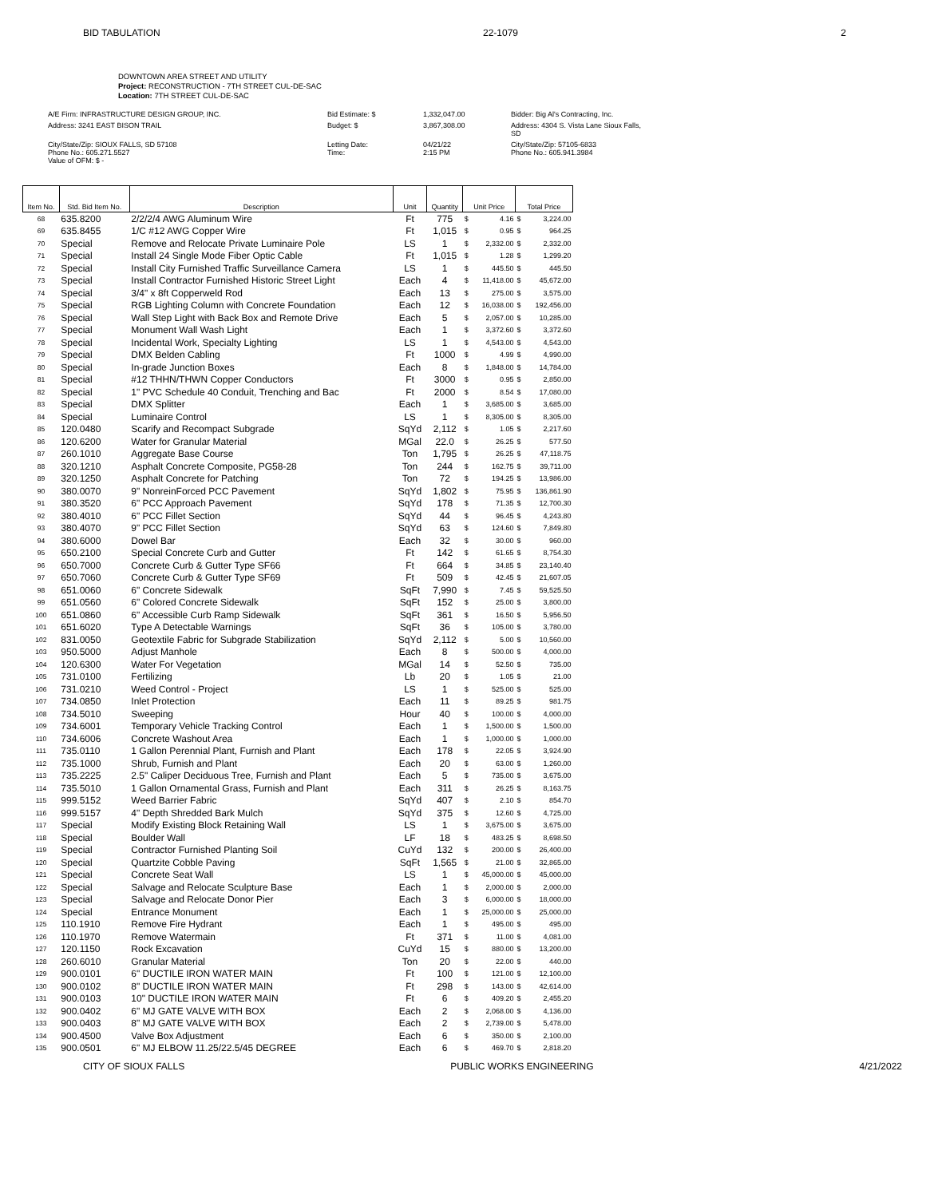BID TABULATION 22-1079 2
DOWNTOWN AREA STREET AND UTILITY
Project: RECONSTRUCTION - 7TH STREET CUL-DE-SAC
Location: 7TH STREET CUL-DE-SAC
A/E Firm: INFRASTRUCTURE DESIGN GROUP, INC.
Bid Estimate: $
1,332,047.00
Bidder: Big Al's Contracting, Inc.
Address: 3241 EAST BISON TRAIL
Budget: $
3,867,308.00
Address: 4304 S. Vista Lane Sioux Falls, SD
City/State/Zip: SIOUX FALLS, SD 57108
Phone No.: 605.271.5527
Value of OFM: $ -
Letting Date:
Time:
04/21/22
2:15 PM
City/State/Zip: 57105-6833
Phone No.: 605.941.3984
| Item No. | Std. Bid Item No. | Description | Unit | Quantity | Unit Price | | Total Price | |
| --- | --- | --- | --- | --- | --- | --- | --- | --- |
| 68 | 635.8200 | 2/2/2/4 AWG Aluminum Wire | Ft | 775 | $ | 4.16 | $ | 3,224.00 |
| 69 | 635.8455 | 1/C #12 AWG Copper Wire | Ft | 1,015 | $ | 0.95 | $ | 964.25 |
| 70 | Special | Remove and Relocate Private Luminaire Pole | LS | 1 | $ | 2,332.00 | $ | 2,332.00 |
| 71 | Special | Install 24 Single Mode Fiber Optic Cable | Ft | 1,015 | $ | 1.28 | $ | 1,299.20 |
| 72 | Special | Install City Furnished Traffic Surveillance Camera | LS | 1 | $ | 445.50 | $ | 445.50 |
| 73 | Special | Install Contractor Furnished Historic Street Light | Each | 4 | $ | 11,418.00 | $ | 45,672.00 |
| 74 | Special | 3/4" x 8ft Copperweld Rod | Each | 13 | $ | 275.00 | $ | 3,575.00 |
| 75 | Special | RGB Lighting Column with Concrete Foundation | Each | 12 | $ | 16,038.00 | $ | 192,456.00 |
| 76 | Special | Wall Step Light with Back Box and Remote Drive | Each | 5 | $ | 2,057.00 | $ | 10,285.00 |
| 77 | Special | Monument Wall Wash Light | Each | 1 | $ | 3,372.60 | $ | 3,372.60 |
| 78 | Special | Incidental Work, Specialty Lighting | LS | 1 | $ | 4,543.00 | $ | 4,543.00 |
| 79 | Special | DMX Belden Cabling | Ft | 1000 | $ | 4.99 | $ | 4,990.00 |
| 80 | Special | In-grade Junction Boxes | Each | 8 | $ | 1,848.00 | $ | 14,784.00 |
| 81 | Special | #12 THHN/THWN Copper Conductors | Ft | 3000 | $ | 0.95 | $ | 2,850.00 |
| 82 | Special | 1" PVC Schedule 40 Conduit, Trenching and Bac | Ft | 2000 | $ | 8.54 | $ | 17,080.00 |
| 83 | Special | DMX Splitter | Each | 1 | $ | 3,685.00 | $ | 3,685.00 |
| 84 | Special | Luminaire Control | LS | 1 | $ | 8,305.00 | $ | 8,305.00 |
| 85 | 120.0480 | Scarify and Recompact Subgrade | SqYd | 2,112 | $ | 1.05 | $ | 2,217.60 |
| 86 | 120.6200 | Water for Granular Material | MGal | 22.0 | $ | 26.25 | $ | 577.50 |
| 87 | 260.1010 | Aggregate Base Course | Ton | 1,795 | $ | 26.25 | $ | 47,118.75 |
| 88 | 320.1210 | Asphalt Concrete Composite, PG58-28 | Ton | 244 | $ | 162.75 | $ | 39,711.00 |
| 89 | 320.1250 | Asphalt Concrete for Patching | Ton | 72 | $ | 194.25 | $ | 13,986.00 |
| 90 | 380.0070 | 9" NonreinForced PCC Pavement | SqYd | 1,802 | $ | 75.95 | $ | 136,861.90 |
| 91 | 380.3520 | 6" PCC Approach Pavement | SqYd | 178 | $ | 71.35 | $ | 12,700.30 |
| 92 | 380.4010 | 6" PCC Fillet Section | SqYd | 44 | $ | 96.45 | $ | 4,243.80 |
| 93 | 380.4070 | 9" PCC Fillet Section | SqYd | 63 | $ | 124.60 | $ | 7,849.80 |
| 94 | 380.6000 | Dowel Bar | Each | 32 | $ | 30.00 | $ | 960.00 |
| 95 | 650.2100 | Special Concrete Curb and Gutter | Ft | 142 | $ | 61.65 | $ | 8,754.30 |
| 96 | 650.7000 | Concrete Curb & Gutter Type SF66 | Ft | 664 | $ | 34.85 | $ | 23,140.40 |
| 97 | 650.7060 | Concrete Curb & Gutter Type SF69 | Ft | 509 | $ | 42.45 | $ | 21,607.05 |
| 98 | 651.0060 | 6" Concrete Sidewalk | SqFt | 7,990 | $ | 7.45 | $ | 59,525.50 |
| 99 | 651.0560 | 6" Colored Concrete Sidewalk | SqFt | 152 | $ | 25.00 | $ | 3,800.00 |
| 100 | 651.0860 | 6" Accessible Curb Ramp Sidewalk | SqFt | 361 | $ | 16.50 | $ | 5,956.50 |
| 101 | 651.6020 | Type A Detectable Warnings | SqFt | 36 | $ | 105.00 | $ | 3,780.00 |
| 102 | 831.0050 | Geotextile Fabric for Subgrade Stabilization | SqYd | 2,112 | $ | 5.00 | $ | 10,560.00 |
| 103 | 950.5000 | Adjust Manhole | Each | 8 | $ | 500.00 | $ | 4,000.00 |
| 104 | 120.6300 | Water For Vegetation | MGal | 14 | $ | 52.50 | $ | 735.00 |
| 105 | 731.0100 | Fertilizing | Lb | 20 | $ | 1.05 | $ | 21.00 |
| 106 | 731.0210 | Weed Control - Project | LS | 1 | $ | 525.00 | $ | 525.00 |
| 107 | 734.0850 | Inlet Protection | Each | 11 | $ | 89.25 | $ | 981.75 |
| 108 | 734.5010 | Sweeping | Hour | 40 | $ | 100.00 | $ | 4,000.00 |
| 109 | 734.6001 | Temporary Vehicle Tracking Control | Each | 1 | $ | 1,500.00 | $ | 1,500.00 |
| 110 | 734.6006 | Concrete Washout Area | Each | 1 | $ | 1,000.00 | $ | 1,000.00 |
| 111 | 735.0110 | 1 Gallon Perennial Plant, Furnish and Plant | Each | 178 | $ | 22.05 | $ | 3,924.90 |
| 112 | 735.1000 | Shrub, Furnish and Plant | Each | 20 | $ | 63.00 | $ | 1,260.00 |
| 113 | 735.2225 | 2.5" Caliper Deciduous Tree, Furnish and Plant | Each | 5 | $ | 735.00 | $ | 3,675.00 |
| 114 | 735.5010 | 1 Gallon Ornamental Grass, Furnish and Plant | Each | 311 | $ | 26.25 | $ | 8,163.75 |
| 115 | 999.5152 | Weed Barrier Fabric | SqYd | 407 | $ | 2.10 | $ | 854.70 |
| 116 | 999.5157 | 4" Depth Shredded Bark Mulch | SqYd | 375 | $ | 12.60 | $ | 4,725.00 |
| 117 | Special | Modify Existing Block Retaining Wall | LS | 1 | $ | 3,675.00 | $ | 3,675.00 |
| 118 | Special | Boulder Wall | LF | 18 | $ | 483.25 | $ | 8,698.50 |
| 119 | Special | Contractor Furnished Planting Soil | CuYd | 132 | $ | 200.00 | $ | 26,400.00 |
| 120 | Special | Quartzite Cobble Paving | SqFt | 1,565 | $ | 21.00 | $ | 32,865.00 |
| 121 | Special | Concrete Seat Wall | LS | 1 | $ | 45,000.00 | $ | 45,000.00 |
| 122 | Special | Salvage and Relocate Sculpture Base | Each | 1 | $ | 2,000.00 | $ | 2,000.00 |
| 123 | Special | Salvage and Relocate Donor Pier | Each | 3 | $ | 6,000.00 | $ | 18,000.00 |
| 124 | Special | Entrance Monument | Each | 1 | $ | 25,000.00 | $ | 25,000.00 |
| 125 | 110.1910 | Remove Fire Hydrant | Each | 1 | $ | 495.00 | $ | 495.00 |
| 126 | 110.1970 | Remove Watermain | Ft | 371 | $ | 11.00 | $ | 4,081.00 |
| 127 | 120.1150 | Rock Excavation | CuYd | 15 | $ | 880.00 | $ | 13,200.00 |
| 128 | 260.6010 | Granular Material | Ton | 20 | $ | 22.00 | $ | 440.00 |
| 129 | 900.0101 | 6" DUCTILE IRON WATER MAIN | Ft | 100 | $ | 121.00 | $ | 12,100.00 |
| 130 | 900.0102 | 8" DUCTILE IRON WATER MAIN | Ft | 298 | $ | 143.00 | $ | 42,614.00 |
| 131 | 900.0103 | 10" DUCTILE IRON WATER MAIN | Ft | 6 | $ | 409.20 | $ | 2,455.20 |
| 132 | 900.0402 | 6" MJ GATE VALVE WITH BOX | Each | 2 | $ | 2,068.00 | $ | 4,136.00 |
| 133 | 900.0403 | 8" MJ GATE VALVE WITH BOX | Each | 2 | $ | 2,739.00 | $ | 5,478.00 |
| 134 | 900.4500 | Valve Box Adjustment | Each | 6 | $ | 350.00 | $ | 2,100.00 |
| 135 | 900.0501 | 6" MJ ELBOW 11.25/22.5/45 DEGREE | Each | 6 | $ | 469.70 | $ | 2,818.20 |
CITY OF SIOUX FALLS PUBLIC WORKS ENGINEERING 4/21/2022